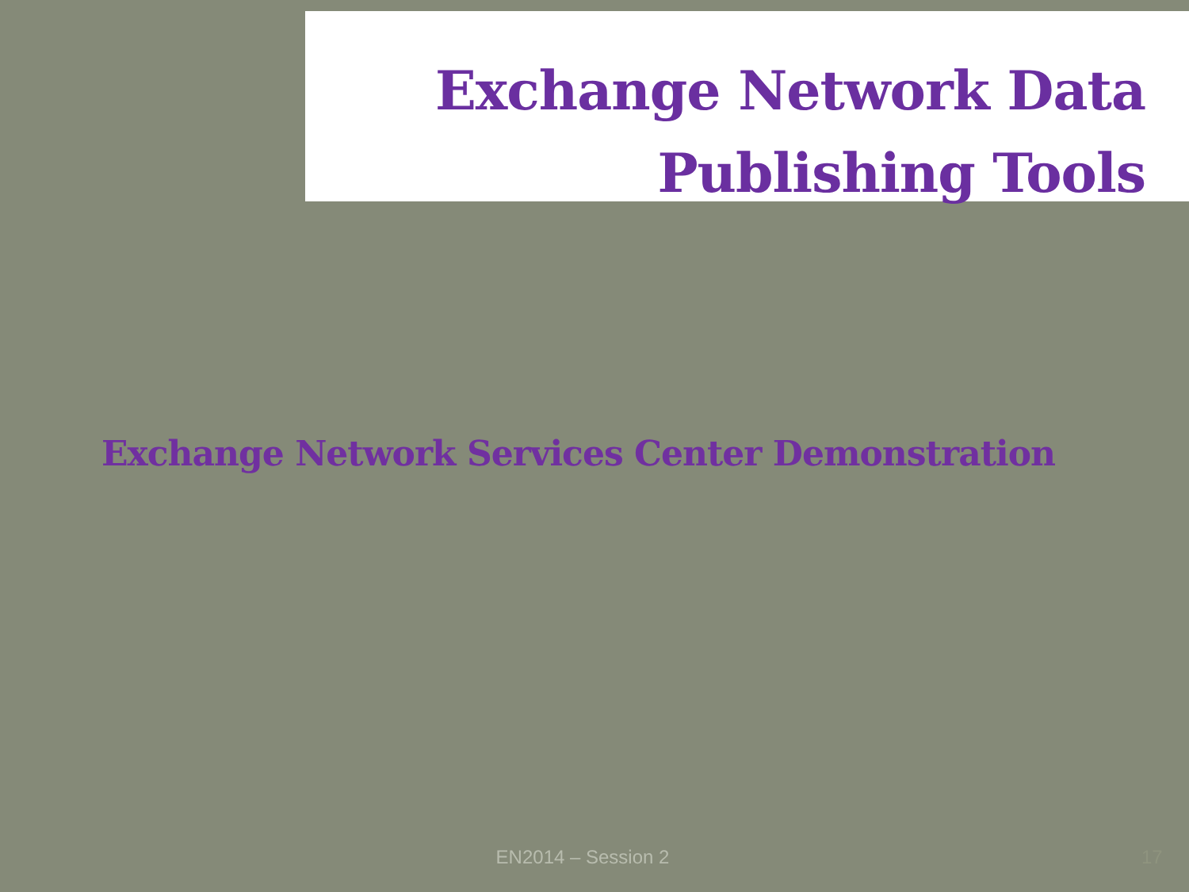Exchange Network Data
Publishing Tools
Exchange Network Services Center Demonstration
EN2014 – Session 2 17